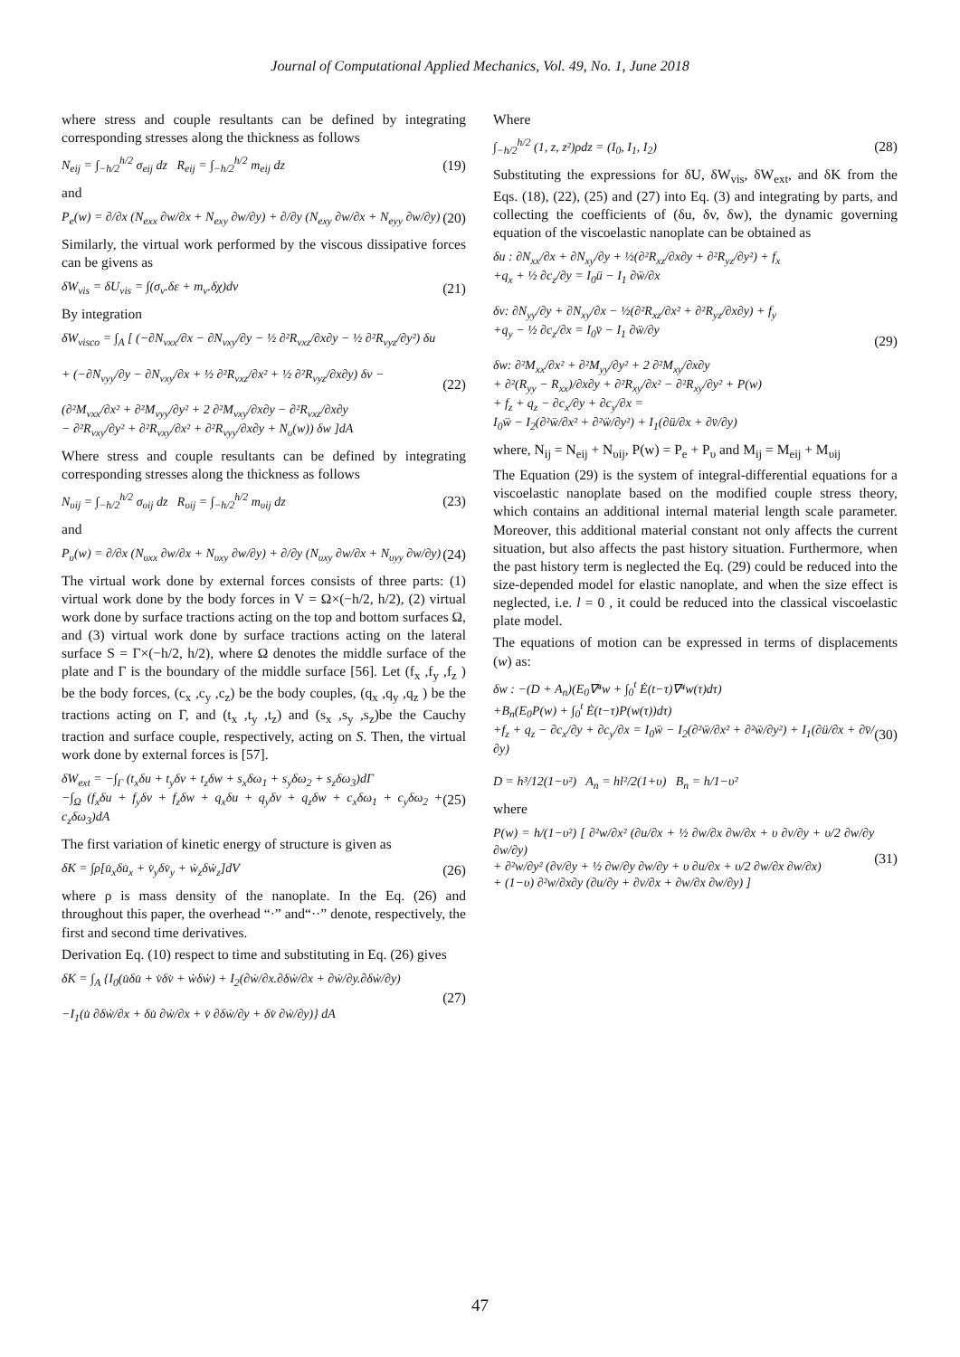Journal of Computational Applied Mechanics, Vol. 49, No. 1, June 2018
where stress and couple resultants can be defined by integrating corresponding stresses along the thickness as follows
N<sub>eij</sub> = ∫<sub>−h/2</sub><sup>h/2</sup> σ<sub>eij</sub> dz R<sub>eij</sub> = ∫<sub>−h/2</sub><sup>h/2</sup> m<sub>eij</sub> dz
(19)
and
P<sub>e</sub>(w) = ∂/∂x (N<sub>exx</sub> ∂w/∂x + N<sub>exy</sub> ∂w/∂y) + ∂/∂y (N<sub>exy</sub> ∂w/∂x + N<sub>eyy</sub> ∂w/∂y)
(20)
Similarly, the virtual work performed by the viscous dissipative forces can be givens as
δW<sub>vis</sub> = δU<sub>vis</sub> = ∫(σ<sub>v</sub>.δε + m<sub>v</sub>.δχ)dv
(21)
By integration
δW<sub>visco</sub> = ∫<sub>A</sub> [ (−∂N<sub>vxx</sub>/∂x − ∂N<sub>vxy</sub>/∂y − ½ ∂²R<sub>vxz</sub>/∂x∂y − ½ ∂²R<sub>vyz</sub>/∂y²) δu
+ (−∂N<sub>vyy</sub>/∂y − ∂N<sub>vxy</sub>/∂x + ½ ∂²R<sub>vxz</sub>/∂x² + ½ ∂²R<sub>vyz</sub>/∂x∂y) δv −
(∂²M<sub>vxx</sub>/∂x² + ∂²M<sub>vyy</sub>/∂y² + 2 ∂²M<sub>vxy</sub>/∂x∂y − ∂²R<sub>vxz</sub>/∂x∂y
− ∂²R<sub>vxy</sub>/∂y² + ∂²R<sub>vxy</sub>/∂x² + ∂²R<sub>vyy</sub>/∂x∂y + N<sub>υ</sub>(w)) δw ]dA
(22)
Where stress and couple resultants can be defined by integrating corresponding stresses along the thickness as follows
N<sub>υij</sub> = ∫<sub>−h/2</sub><sup>h/2</sup> σ<sub>υij</sub> dz R<sub>υij</sub> = ∫<sub>−h/2</sub><sup>h/2</sup> m<sub>υij</sub> dz
(23)
and
P<sub>υ</sub>(w) = ∂/∂x (N<sub>υxx</sub> ∂w/∂x + N<sub>υxy</sub> ∂w/∂y) + ∂/∂y (N<sub>υxy</sub> ∂w/∂x + N<sub>υyy</sub> ∂w/∂y)
(24)
The virtual work done by external forces consists of three parts: (1) virtual work done by the body forces in V = Ω×(−h/2, h/2), (2) virtual work done by surface tractions acting on the top and bottom surfaces Ω, and (3) virtual work done by surface tractions acting on the lateral surface S = Γ×(−h/2, h/2), where Ω denotes the middle surface of the plate and Γ is the boundary of the middle surface [56]. Let (f<sub>x</sub> ,f<sub>y</sub> ,f<sub>z</sub> ) be the body forces, (c<sub>x</sub> ,c<sub>y</sub> ,c<sub>z</sub>) be the body couples, (q<sub>x</sub> ,q<sub>y</sub> ,q<sub>z</sub> ) be the tractions acting on Γ, and (t<sub>x</sub> ,t<sub>y</sub> ,t<sub>z</sub>) and (s<sub>x</sub> ,s<sub>y</sub> ,s<sub>z</sub>)be the Cauchy traction and surface couple, respectively, acting on S. Then, the virtual work done by external forces is [57].
δW<sub>ext</sub> = −∫<sub>Γ</sub> (t<sub>x</sub>δu + t<sub>y</sub>δv + t<sub>z</sub>δw + s<sub>x</sub>δω<sub>1</sub> + s<sub>y</sub>δω<sub>2</sub> + s<sub>z</sub>δω<sub>3</sub>)dΓ
−∫<sub>Ω</sub> (f<sub>x</sub>δu + f<sub>y</sub>δv + f<sub>z</sub>δw + q<sub>x</sub>δu + q<sub>y</sub>δv + q<sub>z</sub>δw + c<sub>x</sub>δω<sub>1</sub> + c<sub>y</sub>δω<sub>2</sub> + c<sub>z</sub>δω<sub>3</sub>)dA
(25)
The first variation of kinetic energy of structure is given as
δK = ∫ρ[u̇<sub>x</sub>δu̇<sub>x</sub> + v̇<sub>y</sub>δv̇<sub>y</sub> + ẇ<sub>z</sub>δẇ<sub>z</sub>]dV
(26)
where ρ is mass density of the nanoplate. In the Eq. (26) and throughout this paper, the overhead “·” and“··” denote, respectively, the first and second time derivatives.
Derivation Eq. (10) respect to time and substituting in Eq. (26) gives
δK = ∫<sub>A</sub> {I<sub>0</sub>(u̇δu̇ + v̇δv̇ + ẇδẇ) + I<sub>2</sub>(∂ẇ/∂x.∂δẇ/∂x + ∂ẇ/∂y.∂δẇ/∂y)
−I<sub>1</sub>(u̇ ∂δẇ/∂x + δu̇ ∂ẇ/∂x + v̇ ∂δẇ/∂y + δv̇ ∂ẇ/∂y)} dA
(27)
Where
∫<sub>−h/2</sub><sup>h/2</sup> (1, z, z²)ρdz = (I<sub>0</sub>, I<sub>1</sub>, I<sub>2</sub>)
(28)
Substituting the expressions for δU, δW<sub>vis</sub>, δW<sub>ext</sub>, and δK from the Eqs. (18), (22), (25) and (27) into Eq. (3) and integrating by parts, and collecting the coefficients of (δu, δv, δw), the dynamic governing equation of the viscoelastic nanoplate can be obtained as
δu : ∂N<sub>xx</sub>/∂x + ∂N<sub>xy</sub>/∂y + ½(∂²R<sub>xz</sub>/∂x∂y + ∂²R<sub>yz</sub>/∂y²) + f<sub>x</sub>
+q<sub>x</sub> + ½ ∂c<sub>z</sub>/∂y = I<sub>0</sub>ü − I<sub>1</sub> ∂ẅ/∂x
δv: ∂N<sub>yy</sub>/∂y + ∂N<sub>xy</sub>/∂x − ½(∂²R<sub>xz</sub>/∂x² + ∂²R<sub>yz</sub>/∂x∂y) + f<sub>y</sub>
+q<sub>y</sub> − ½ ∂c<sub>z</sub>/∂x = I<sub>0</sub>v̈ − I<sub>1</sub> ∂ẅ/∂y
δw: ∂²M<sub>xx</sub>/∂x² + ∂²M<sub>yy</sub>/∂y² + 2 ∂²M<sub>xy</sub>/∂x∂y
+ ∂²(R<sub>yy</sub> − R<sub>xx</sub>)/∂x∂y + ∂²R<sub>xy</sub>/∂x² − ∂²R<sub>xy</sub>/∂y² + P(w)
+ f<sub>z</sub> + q<sub>z</sub> − ∂c<sub>x</sub>/∂y + ∂c<sub>y</sub>/∂x =
I<sub>0</sub>ẅ − I<sub>2</sub>(∂²ẅ/∂x² + ∂²ẅ/∂y²) + I<sub>1</sub>(∂ü/∂x + ∂v̈/∂y)
(29)
where, N<sub>ij</sub> = N<sub>eij</sub> + N<sub>υij</sub>, P(w) = P<sub>e</sub> + P<sub>υ</sub> and M<sub>ij</sub> = M<sub>eij</sub> + M<sub>υij</sub>
The Equation (29) is the system of integral-differential equations for a viscoelastic nanoplate based on the modified couple stress theory, which contains an additional internal material length scale parameter. Moreover, this additional material constant not only affects the current situation, but also affects the past history situation. Furthermore, when the past history term is neglected the Eq. (29) could be reduced into the size-depended model for elastic nanoplate, and when the size effect is neglected, i.e. l = 0 , it could be reduced into the classical viscoelastic plate model.
The equations of motion can be expressed in terms of displacements (w) as:
δw : −(D + A<sub>n</sub>)(E<sub>0</sub>∇⁴w + ∫<sub>0</sub><sup>t</sup> Ė(t−τ)∇⁴w(τ)dτ)
+B<sub>n</sub>(E<sub>0</sub>P(w) + ∫<sub>0</sub><sup>t</sup> Ė(t−τ)P(w(τ))dτ)
+f<sub>z</sub> + q<sub>z</sub> − ∂c<sub>x</sub>/∂y + ∂c<sub>y</sub>/∂x = I<sub>0</sub>ẅ − I<sub>2</sub>(∂²ẅ/∂x² + ∂²ẅ/∂y²) + I<sub>1</sub>(∂ü/∂x + ∂v̈/∂y)
D = h³/12(1−υ²) A<sub>n</sub> = hl²/2(1+υ) B<sub>n</sub> = h/1−υ²
(30)
where
P(w) = h/(1−υ²) [ ∂²w/∂x² (∂u/∂x + ½ ∂w/∂x ∂w/∂x + υ ∂v/∂y + υ/2 ∂w/∂y ∂w/∂y)
+ ∂²w/∂y² (∂v/∂y + ½ ∂w/∂y ∂w/∂y + υ ∂u/∂x + υ/2 ∂w/∂x ∂w/∂x)
+ (1−υ) ∂²w/∂x∂y (∂u/∂y + ∂v/∂x + ∂w/∂x ∂w/∂y) ]
(31)
47